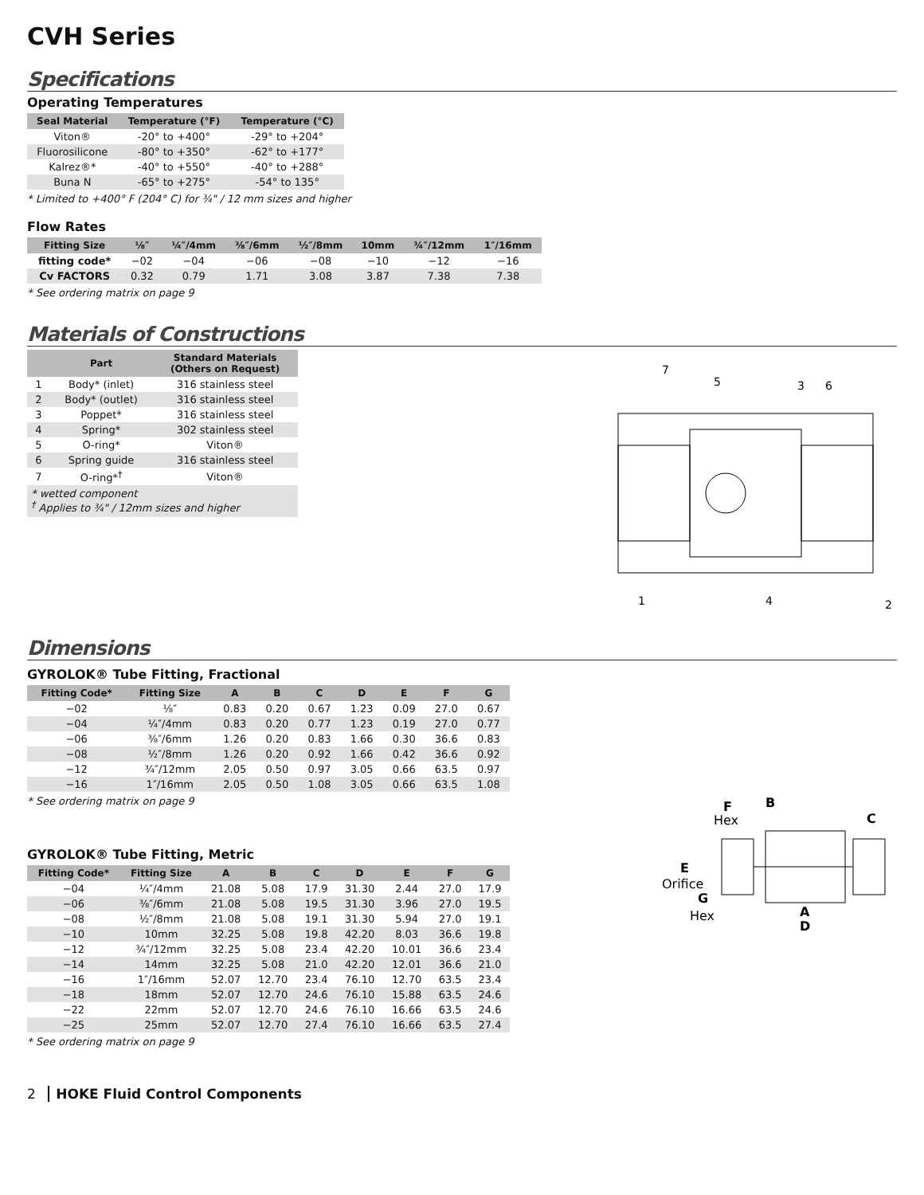CVH Series
Specifications
Operating Temperatures
| Seal Material | Temperature (°F) | Temperature (°C) |
| --- | --- | --- |
| Viton® | -20° to +400° | -29° to +204° |
| Fluorosilicone | -80° to +350° | -62° to +177° |
| Kalrez®* | -40° to +550° | -40° to +288° |
| Buna N | -65° to +275° | -54° to 135° |
* Limited to +400° F (204° C) for ¾" / 12 mm sizes and higher
Flow Rates
| Fitting Size | ⅛″ | ¼″/4mm | ⅜″/6mm | ½″/8mm | 10mm | ¾″/12mm | 1″/16mm |
| --- | --- | --- | --- | --- | --- | --- | --- |
| fitting code* | −02 | −04 | −06 | −08 | −10 | −12 | −16 |
| Cv FACTORS | 0.32 | 0.79 | 1.71 | 3.08 | 3.87 | 7.38 | 7.38 |
* See ordering matrix on page 9
Materials of Constructions
| | Part | Standard Materials (Others on Request) |
| --- | --- | --- |
| 1 | Body* (inlet) | 316 stainless steel |
| 2 | Body* (outlet) | 316 stainless steel |
| 3 | Poppet* | 316 stainless steel |
| 4 | Spring* | 302 stainless steel |
| 5 | O-ring* | Viton® |
| 6 | Spring guide | 316 stainless steel |
| 7 | O-ring*<sup>†</sup> | Viton® |
* wetted component
<sup>†</sup> Applies to ¾" / 12mm sizes and higher
7
5
3
6
1
4
2
Dimensions
GYROLOK® Tube Fitting, Fractional
| Fitting Code* | Fitting Size | A | B | C | D | E | F | G |
| --- | --- | --- | --- | --- | --- | --- | --- | --- |
| −02 | ⅛″ | 0.83 | 0.20 | 0.67 | 1.23 | 0.09 | 27.0 | 0.67 |
| −04 | ¼″/4mm | 0.83 | 0.20 | 0.77 | 1.23 | 0.19 | 27.0 | 0.77 |
| −06 | ⅜″/6mm | 1.26 | 0.20 | 0.83 | 1.66 | 0.30 | 36.6 | 0.83 |
| −08 | ½″/8mm | 1.26 | 0.20 | 0.92 | 1.66 | 0.42 | 36.6 | 0.92 |
| −12 | ¾″/12mm | 2.05 | 0.50 | 0.97 | 3.05 | 0.66 | 63.5 | 0.97 |
| −16 | 1″/16mm | 2.05 | 0.50 | 1.08 | 3.05 | 0.66 | 63.5 | 1.08 |
* See ordering matrix on page 9
GYROLOK® Tube Fitting, Metric
| Fitting Code* | Fitting Size | A | B | C | D | E | F | G |
| --- | --- | --- | --- | --- | --- | --- | --- | --- |
| −04 | ¼″/4mm | 21.08 | 5.08 | 17.9 | 31.30 | 2.44 | 27.0 | 17.9 |
| −06 | ⅜″/6mm | 21.08 | 5.08 | 19.5 | 31.30 | 3.96 | 27.0 | 19.5 |
| −08 | ½″/8mm | 21.08 | 5.08 | 19.1 | 31.30 | 5.94 | 27.0 | 19.1 |
| −10 | 10mm | 32.25 | 5.08 | 19.8 | 42.20 | 8.03 | 36.6 | 19.8 |
| −12 | ¾″/12mm | 32.25 | 5.08 | 23.4 | 42.20 | 10.01 | 36.6 | 23.4 |
| −14 | 14mm | 32.25 | 5.08 | 21.0 | 42.20 | 12.01 | 36.6 | 21.0 |
| −16 | 1″/16mm | 52.07 | 12.70 | 23.4 | 76.10 | 12.70 | 63.5 | 23.4 |
| −18 | 18mm | 52.07 | 12.70 | 24.6 | 76.10 | 15.88 | 63.5 | 24.6 |
| −22 | 22mm | 52.07 | 12.70 | 24.6 | 76.10 | 16.66 | 63.5 | 24.6 |
| −25 | 25mm | 52.07 | 12.70 | 27.4 | 76.10 | 16.66 | 63.5 | 27.4 |
* See ordering matrix on page 9
F
B
C
Hex
E
Orifice
G
Hex
A
D
2 HOKE Fluid Control Components